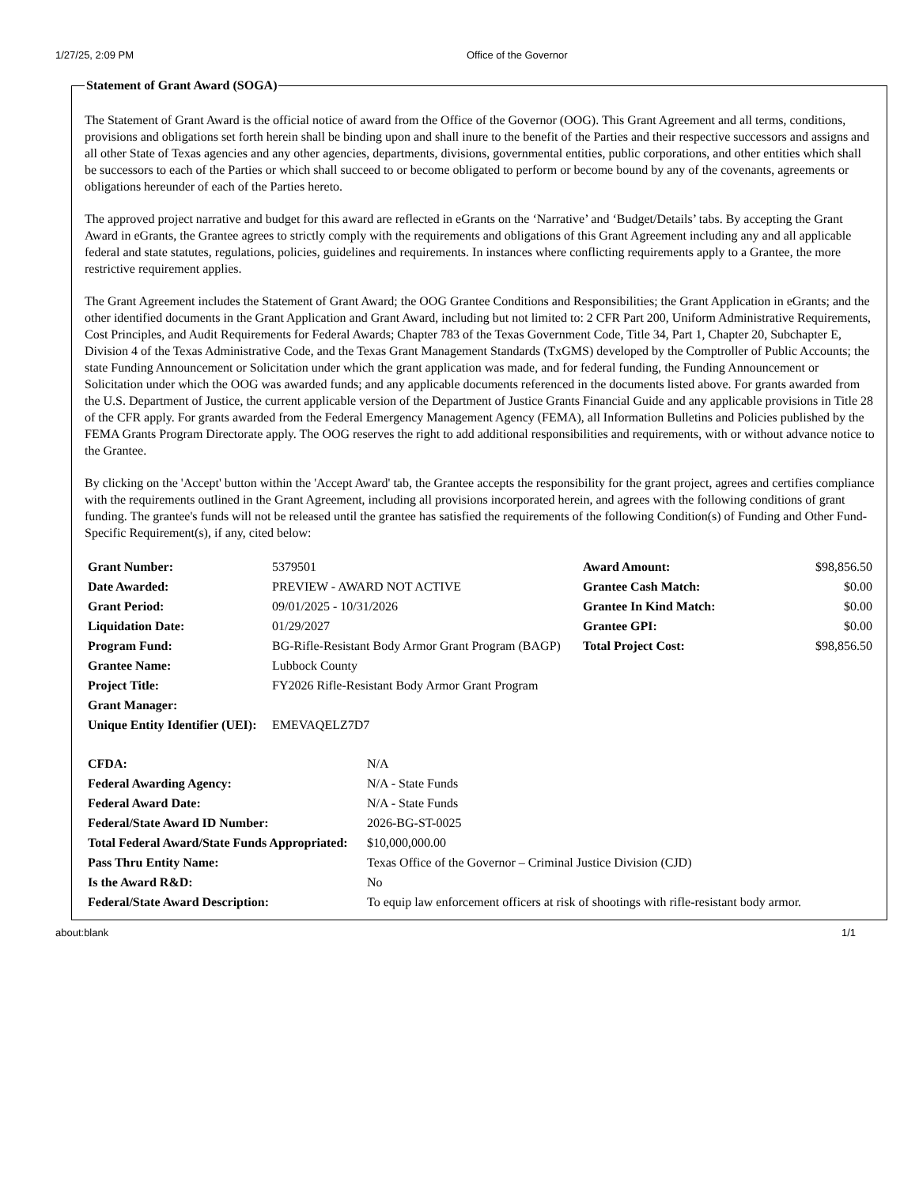1/27/25, 2:09 PM Office of the Governor
Statement of Grant Award (SOGA)
The Statement of Grant Award is the official notice of award from the Office of the Governor (OOG). This Grant Agreement and all terms, conditions, provisions and obligations set forth herein shall be binding upon and shall inure to the benefit of the Parties and their respective successors and assigns and all other State of Texas agencies and any other agencies, departments, divisions, governmental entities, public corporations, and other entities which shall be successors to each of the Parties or which shall succeed to or become obligated to perform or become bound by any of the covenants, agreements or obligations hereunder of each of the Parties hereto.
The approved project narrative and budget for this award are reflected in eGrants on the ‘Narrative’ and ‘Budget/Details’ tabs. By accepting the Grant Award in eGrants, the Grantee agrees to strictly comply with the requirements and obligations of this Grant Agreement including any and all applicable federal and state statutes, regulations, policies, guidelines and requirements. In instances where conflicting requirements apply to a Grantee, the more restrictive requirement applies.
The Grant Agreement includes the Statement of Grant Award; the OOG Grantee Conditions and Responsibilities; the Grant Application in eGrants; and the other identified documents in the Grant Application and Grant Award, including but not limited to: 2 CFR Part 200, Uniform Administrative Requirements, Cost Principles, and Audit Requirements for Federal Awards; Chapter 783 of the Texas Government Code, Title 34, Part 1, Chapter 20, Subchapter E, Division 4 of the Texas Administrative Code, and the Texas Grant Management Standards (TxGMS) developed by the Comptroller of Public Accounts; the state Funding Announcement or Solicitation under which the grant application was made, and for federal funding, the Funding Announcement or Solicitation under which the OOG was awarded funds; and any applicable documents referenced in the documents listed above. For grants awarded from the U.S. Department of Justice, the current applicable version of the Department of Justice Grants Financial Guide and any applicable provisions in Title 28 of the CFR apply. For grants awarded from the Federal Emergency Management Agency (FEMA), all Information Bulletins and Policies published by the FEMA Grants Program Directorate apply. The OOG reserves the right to add additional responsibilities and requirements, with or without advance notice to the Grantee.
By clicking on the 'Accept' button within the 'Accept Award' tab, the Grantee accepts the responsibility for the grant project, agrees and certifies compliance with the requirements outlined in the Grant Agreement, including all provisions incorporated herein, and agrees with the following conditions of grant funding. The grantee's funds will not be released until the grantee has satisfied the requirements of the following Condition(s) of Funding and Other Fund-Specific Requirement(s), if any, cited below:
| Grant Number: | 5379501 | Award Amount: | $98,856.50 |
| Date Awarded: | PREVIEW - AWARD NOT ACTIVE | Grantee Cash Match: | $0.00 |
| Grant Period: | 09/01/2025 - 10/31/2026 | Grantee In Kind Match: | $0.00 |
| Liquidation Date: | 01/29/2027 | Grantee GPI: | $0.00 |
| Program Fund: | BG-Rifle-Resistant Body Armor Grant Program (BAGP) | Total Project Cost: | $98,856.50 |
| Grantee Name: | Lubbock County | | |
| Project Title: | FY2026 Rifle-Resistant Body Armor Grant Program | | |
| Grant Manager: | | | |
| Unique Entity Identifier (UEI): | EMEVAQELZ7D7 | | |
| CFDA: | N/A |
| Federal Awarding Agency: | N/A - State Funds |
| Federal Award Date: | N/A - State Funds |
| Federal/State Award ID Number: | 2026-BG-ST-0025 |
| Total Federal Award/State Funds Appropriated: | $10,000,000.00 |
| Pass Thru Entity Name: | Texas Office of the Governor – Criminal Justice Division (CJD) |
| Is the Award R&D: | No |
| Federal/State Award Description: | To equip law enforcement officers at risk of shootings with rifle-resistant body armor. |
about:blank 1/1